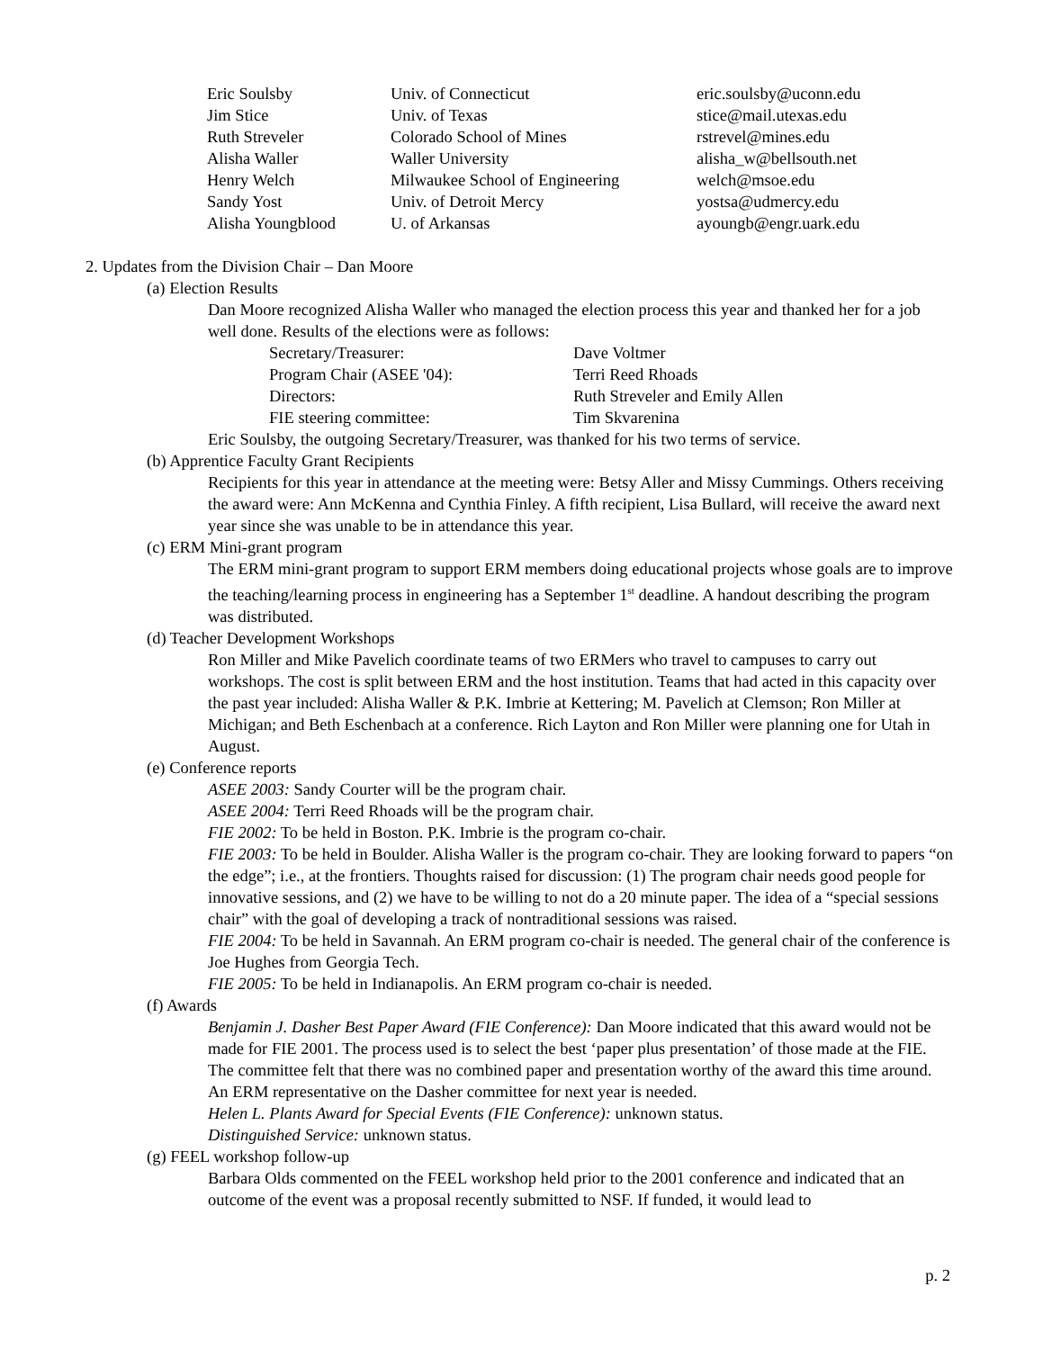| Eric Soulsby | Univ. of Connecticut | eric.soulsby@uconn.edu |
| Jim Stice | Univ. of Texas | stice@mail.utexas.edu |
| Ruth Streveler | Colorado School of Mines | rstrevel@mines.edu |
| Alisha Waller | Waller University | alisha_w@bellsouth.net |
| Henry Welch | Milwaukee School of Engineering | welch@msoe.edu |
| Sandy Yost | Univ. of Detroit Mercy | yostsa@udmercy.edu |
| Alisha Youngblood | U. of Arkansas | ayoungb@engr.uark.edu |
2. Updates from the Division Chair – Dan Moore
(a) Election Results
Dan Moore recognized Alisha Waller who managed the election process this year and thanked her for a job well done. Results of the elections were as follows:
| Secretary/Treasurer: | Dave Voltmer |
| Program Chair (ASEE '04): | Terri Reed Rhoads |
| Directors: | Ruth Streveler and Emily Allen |
| FIE steering committee: | Tim Skvarenina |
Eric Soulsby, the outgoing Secretary/Treasurer, was thanked for his two terms of service.
(b) Apprentice Faculty Grant Recipients
Recipients for this year in attendance at the meeting were: Betsy Aller and Missy Cummings. Others receiving the award were: Ann McKenna and Cynthia Finley. A fifth recipient, Lisa Bullard, will receive the award next year since she was unable to be in attendance this year.
(c) ERM Mini-grant program
The ERM mini-grant program to support ERM members doing educational projects whose goals are to improve the teaching/learning process in engineering has a September 1<sup>st</sup> deadline. A handout describing the program was distributed.
(d) Teacher Development Workshops
Ron Miller and Mike Pavelich coordinate teams of two ERMers who travel to campuses to carry out workshops. The cost is split between ERM and the host institution. Teams that had acted in this capacity over the past year included: Alisha Waller & P.K. Imbrie at Kettering; M. Pavelich at Clemson; Ron Miller at Michigan; and Beth Eschenbach at a conference. Rich Layton and Ron Miller were planning one for Utah in August.
(e) Conference reports
ASEE 2003: Sandy Courter will be the program chair.
ASEE 2004: Terri Reed Rhoads will be the program chair.
FIE 2002: To be held in Boston. P.K. Imbrie is the program co-chair.
FIE 2003: To be held in Boulder. Alisha Waller is the program co-chair. They are looking forward to papers “on the edge”; i.e., at the frontiers. Thoughts raised for discussion: (1) The program chair needs good people for innovative sessions, and (2) we have to be willing to not do a 20 minute paper. The idea of a “special sessions chair” with the goal of developing a track of nontraditional sessions was raised.
FIE 2004: To be held in Savannah. An ERM program co-chair is needed. The general chair of the conference is Joe Hughes from Georgia Tech.
FIE 2005: To be held in Indianapolis. An ERM program co-chair is needed.
(f) Awards
Benjamin J. Dasher Best Paper Award (FIE Conference): Dan Moore indicated that this award would not be made for FIE 2001. The process used is to select the best ‘paper plus presentation’ of those made at the FIE. The committee felt that there was no combined paper and presentation worthy of the award this time around. An ERM representative on the Dasher committee for next year is needed.
Helen L. Plants Award for Special Events (FIE Conference): unknown status.
Distinguished Service: unknown status.
(g) FEEL workshop follow-up
Barbara Olds commented on the FEEL workshop held prior to the 2001 conference and indicated that an outcome of the event was a proposal recently submitted to NSF. If funded, it would lead to
p. 2